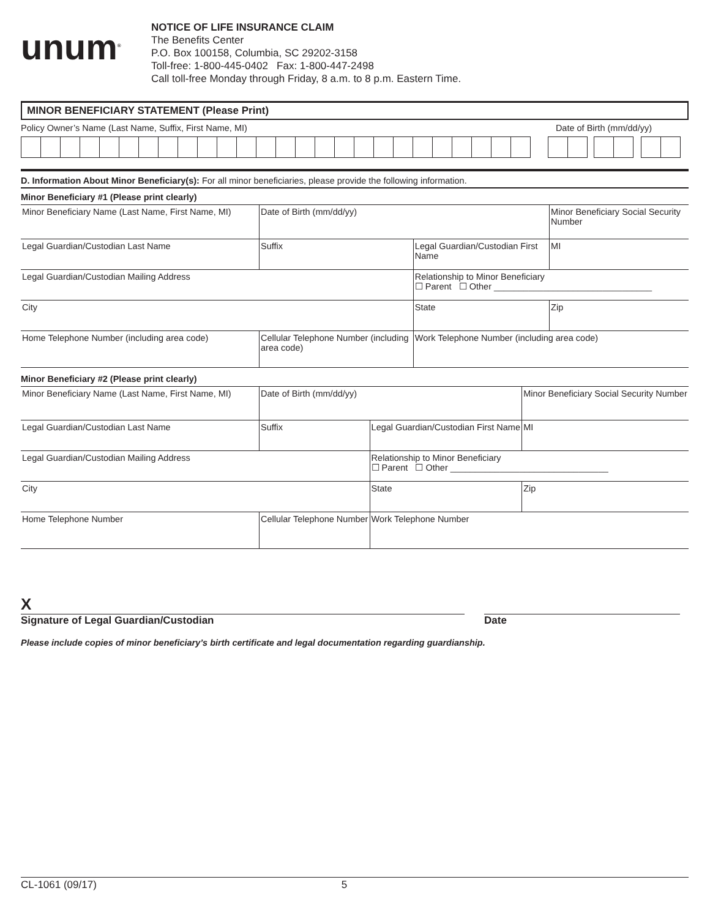unum<sup>®</sup>
NOTICE OF LIFE INSURANCE CLAIM
The Benefits Center
P.O. Box 100158, Columbia, SC 29202-3158
Toll-free: 1-800-445-0402 Fax: 1-800-447-2498
Call toll-free Monday through Friday, 8 a.m. to 8 p.m. Eastern Time.
MINOR BENEFICIARY STATEMENT (Please Print)
Policy Owner’s Name (Last Name, Suffix, First Name, MI) Date of Birth (mm/dd/yy)
D. Information About Minor Beneficiary(s): For all minor beneficiaries, please provide the following information.
Minor Beneficiary #1 (Please print clearly)
| Minor Beneficiary Name (Last Name, First Name, MI) | | Date of Birth (mm/dd/yy) | | Minor Beneficiary Social Security Number | |
| Legal Guardian/Custodian Last Name | | Suffix | Legal Guardian/Custodian First Name | | MI |
| Legal Guardian/Custodian Mailing Address | | | Relationship to Minor Beneficiary ☐ Parent ☐ Other ________________________________ | | |
| City | | | State | Zip | |
| Home Telephone Number (including area code) | Cellular Telephone Number (including area code) | | Work Telephone Number (including area code) | | |
Minor Beneficiary #2 (Please print clearly)
| Minor Beneficiary Name (Last Name, First Name, MI) | | Date of Birth (mm/dd/yy) | | Minor Beneficiary Social Security Number | |
| Legal Guardian/Custodian Last Name | | Suffix | Legal Guardian/Custodian First Name | | MI |
| Legal Guardian/Custodian Mailing Address | | | Relationship to Minor Beneficiary ☐ Parent ☐ Other ________________________________ | | |
| City | | | State | Zip | |
| Home Telephone Number | Cellular Telephone Number | | Work Telephone Number | | |
X
Signature of Legal Guardian/Custodian Date
Please include copies of minor beneficiary’s birth certificate and legal documentation regarding guardianship.
CL-1061 (09/17) 5